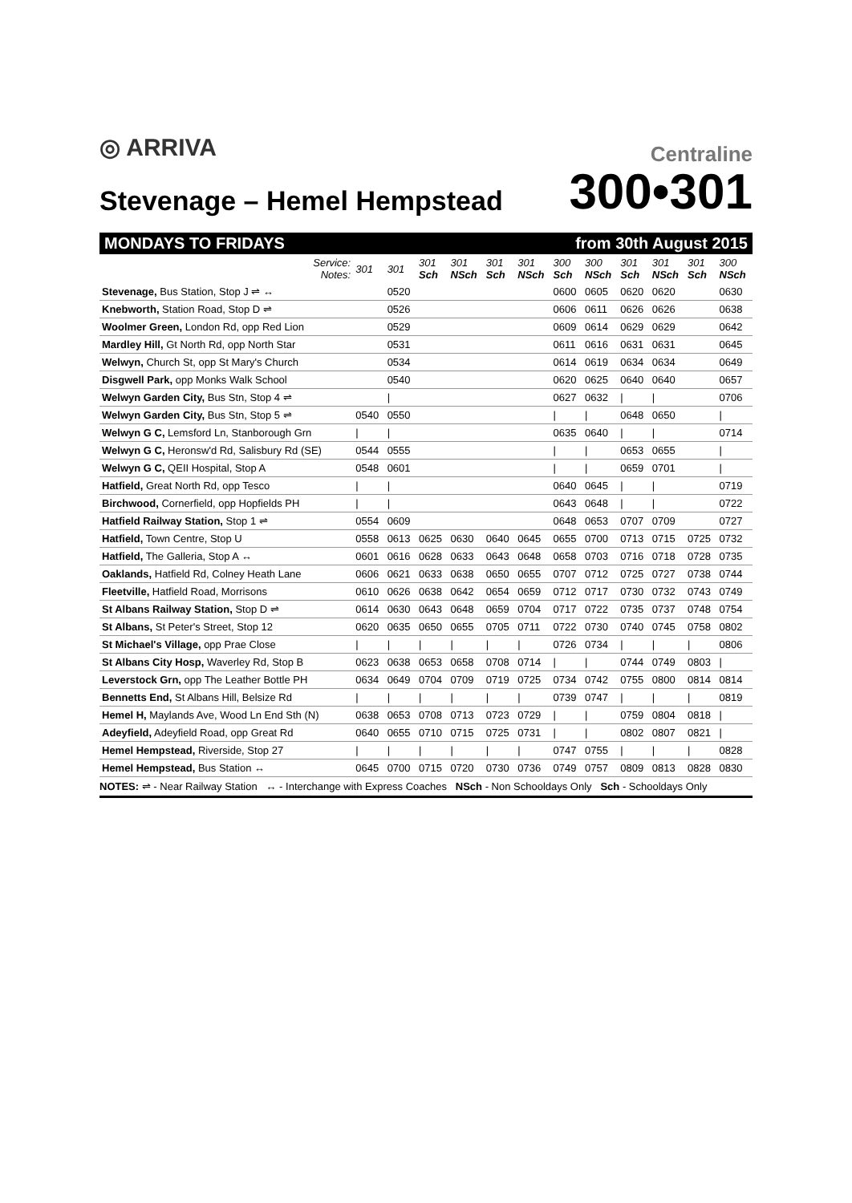◎ ARRIVA
Stevenage – Hemel Hempstead
Centraline
300•301
MONDAYS TO FRIDAYS from 30th August 2015
| Service: Notes: | 301 | 301 | 301 Sch | 301 NSch | 301 Sch | 301 NSch | 300 Sch | 300 NSch | 301 Sch | 301 NSch | 301 Sch | 300 NSch |
| --- | --- | --- | --- | --- | --- | --- | --- | --- | --- | --- | --- | --- |
| Stevenage, Bus Station, Stop J ⇌ ↔ | | 0520 | | | | | 0600 | 0605 | 0620 | 0620 | | 0630 |
| Knebworth, Station Road, Stop D ⇌ | | 0526 | | | | | 0606 | 0611 | 0626 | 0626 | | 0638 |
| Woolmer Green, London Rd, opp Red Lion | | 0529 | | | | | 0609 | 0614 | 0629 | 0629 | | 0642 |
| Mardley Hill, Gt North Rd, opp North Star | | 0531 | | | | | 0611 | 0616 | 0631 | 0631 | | 0645 |
| Welwyn, Church St, opp St Mary's Church | | 0534 | | | | | 0614 | 0619 | 0634 | 0634 | | 0649 |
| Disgwell Park, opp Monks Walk School | | 0540 | | | | | 0620 | 0625 | 0640 | 0640 | | 0657 |
| Welwyn Garden City, Bus Stn, Stop 4 ⇌ | | / | | | | | 0627 | 0632 | / | / | | 0706 |
| Welwyn Garden City, Bus Stn, Stop 5 ⇌ | 0540 | 0550 | | | | | / | / | 0648 | 0650 | | / |
| Welwyn G C, Lemsford Ln, Stanborough Grn | / | / | | | | | 0635 | 0640 | / | / | | 0714 |
| Welwyn G C, Heronsw'd Rd, Salisbury Rd (SE) | 0544 | 0555 | | | | | / | / | 0653 | 0655 | | / |
| Welwyn G C, QEII Hospital, Stop A | 0548 | 0601 | | | | | / | / | 0659 | 0701 | | / |
| Hatfield, Great North Rd, opp Tesco | / | / | | | | | 0640 | 0645 | / | / | | 0719 |
| Birchwood, Cornerfield, opp Hopfields PH | / | / | | | | | 0643 | 0648 | / | / | | 0722 |
| Hatfield Railway Station, Stop 1 ⇌ | 0554 | 0609 | | | | | 0648 | 0653 | 0707 | 0709 | | 0727 |
| Hatfield, Town Centre, Stop U | 0558 | 0613 | 0625 | 0630 | 0640 | 0645 | 0655 | 0700 | 0713 | 0715 | 0725 | 0732 |
| Hatfield, The Galleria, Stop A ↔ | 0601 | 0616 | 0628 | 0633 | 0643 | 0648 | 0658 | 0703 | 0716 | 0718 | 0728 | 0735 |
| Oaklands, Hatfield Rd, Colney Heath Lane | 0606 | 0621 | 0633 | 0638 | 0650 | 0655 | 0707 | 0712 | 0725 | 0727 | 0738 | 0744 |
| Fleetville, Hatfield Road, Morrisons | 0610 | 0626 | 0638 | 0642 | 0654 | 0659 | 0712 | 0717 | 0730 | 0732 | 0743 | 0749 |
| St Albans Railway Station, Stop D ⇌ | 0614 | 0630 | 0643 | 0648 | 0659 | 0704 | 0717 | 0722 | 0735 | 0737 | 0748 | 0754 |
| St Albans, St Peter's Street, Stop 12 | 0620 | 0635 | 0650 | 0655 | 0705 | 0711 | 0722 | 0730 | 0740 | 0745 | 0758 | 0802 |
| St Michael's Village, opp Prae Close | / | / | / | / | / | / | 0726 | 0734 | / | / | / | 0806 |
| St Albans City Hosp, Waverley Rd, Stop B | 0623 | 0638 | 0653 | 0658 | 0708 | 0714 | / | / | 0744 | 0749 | 0803 | / |
| Leverstock Grn, opp The Leather Bottle PH | 0634 | 0649 | 0704 | 0709 | 0719 | 0725 | 0734 | 0742 | 0755 | 0800 | 0814 | 0814 |
| Bennetts End, St Albans Hill, Belsize Rd | / | / | / | / | / | / | 0739 | 0747 | / | / | / | 0819 |
| Hemel H, Maylands Ave, Wood Ln End Sth (N) | 0638 | 0653 | 0708 | 0713 | 0723 | 0729 | / | / | 0759 | 0804 | 0818 | / |
| Adeyfield, Adeyfield Road, opp Great Rd | 0640 | 0655 | 0710 | 0715 | 0725 | 0731 | / | / | 0802 | 0807 | 0821 | / |
| Hemel Hempstead, Riverside, Stop 27 | / | / | / | / | / | / | 0747 | 0755 | / | / | / | 0828 |
| Hemel Hempstead, Bus Station ↔ | 0645 | 0700 | 0715 | 0720 | 0730 | 0736 | 0749 | 0757 | 0809 | 0813 | 0828 | 0830 |
NOTES: ⇌ - Near Railway Station ↔ - Interchange with Express Coaches NSch - Non Schooldays Only Sch - Schooldays Only